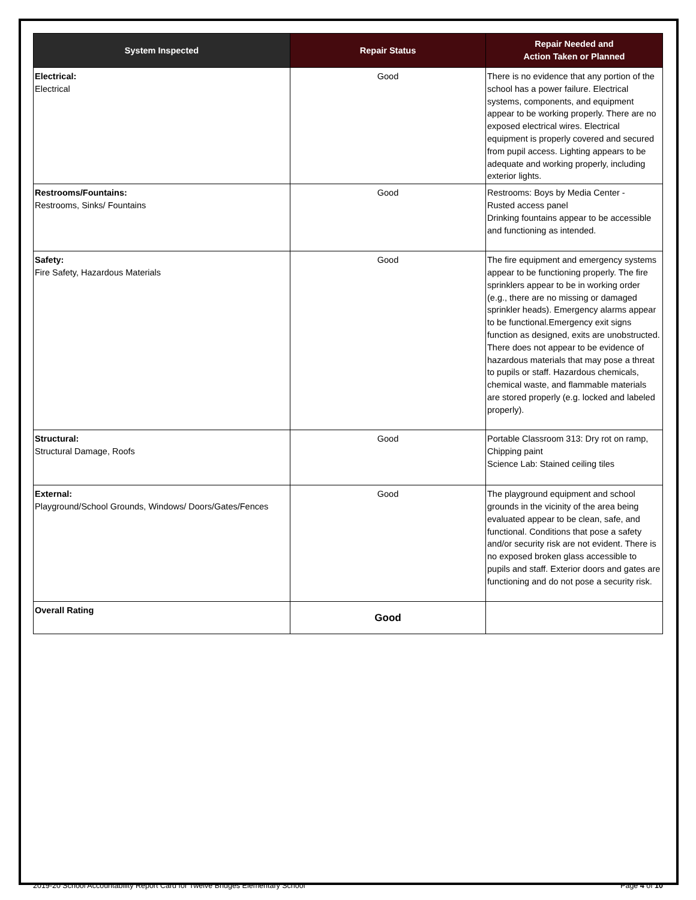| System Inspected | Repair Status | Repair Needed and Action Taken or Planned |
| --- | --- | --- |
| Electrical: Electrical | Good | There is no evidence that any portion of the school has a power failure. Electrical systems, components, and equipment appear to be working properly. There are no exposed electrical wires. Electrical equipment is properly covered and secured from pupil access. Lighting appears to be adequate and working properly, including exterior lights. |
| Restrooms/Fountains: Restrooms, Sinks/ Fountains | Good | Restrooms: Boys by Media Center - Rusted access panel Drinking fountains appear to be accessible and functioning as intended. |
| Safety: Fire Safety, Hazardous Materials | Good | The fire equipment and emergency systems appear to be functioning properly. The fire sprinklers appear to be in working order (e.g., there are no missing or damaged sprinkler heads). Emergency alarms appear to be functional.Emergency exit signs function as designed, exits are unobstructed. There does not appear to be evidence of hazardous materials that may pose a threat to pupils or staff. Hazardous chemicals, chemical waste, and flammable materials are stored properly (e.g. locked and labeled properly). |
| Structural: Structural Damage, Roofs | Good | Portable Classroom 313: Dry rot on ramp, Chipping paint Science Lab: Stained ceiling tiles |
| External: Playground/School Grounds, Windows/ Doors/Gates/Fences | Good | The playground equipment and school grounds in the vicinity of the area being evaluated appear to be clean, safe, and functional. Conditions that pose a safety and/or security risk are not evident. There is no exposed broken glass accessible to pupils and staff. Exterior doors and gates are functioning and do not pose a security risk. |
| Overall Rating | Good | |
2019-20 School Accountability Report Card for Twelve Bridges Elementary School Page 4 of 10